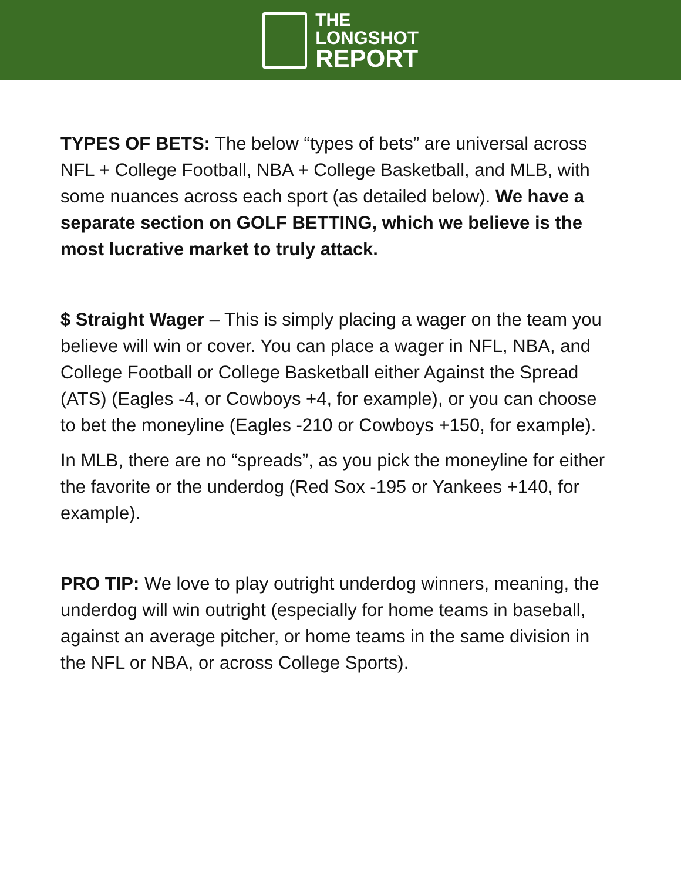THE
LONGSHOT
REPORT
TYPES OF BETS: The below “types of bets” are universal across NFL + College Football, NBA + College Basketball, and MLB, with some nuances across each sport (as detailed below). We have a separate section on GOLF BETTING, which we believe is the most lucrative market to truly attack.
$ Straight Wager – This is simply placing a wager on the team you believe will win or cover. You can place a wager in NFL, NBA, and College Football or College Basketball either Against the Spread (ATS) (Eagles -4, or Cowboys +4, for example), or you can choose to bet the moneyline (Eagles -210 or Cowboys +150, for example).
In MLB, there are no “spreads”, as you pick the moneyline for either the favorite or the underdog (Red Sox -195 or Yankees +140, for example).
PRO TIP: We love to play outright underdog winners, meaning, the underdog will win outright (especially for home teams in baseball, against an average pitcher, or home teams in the same division in the NFL or NBA, or across College Sports).